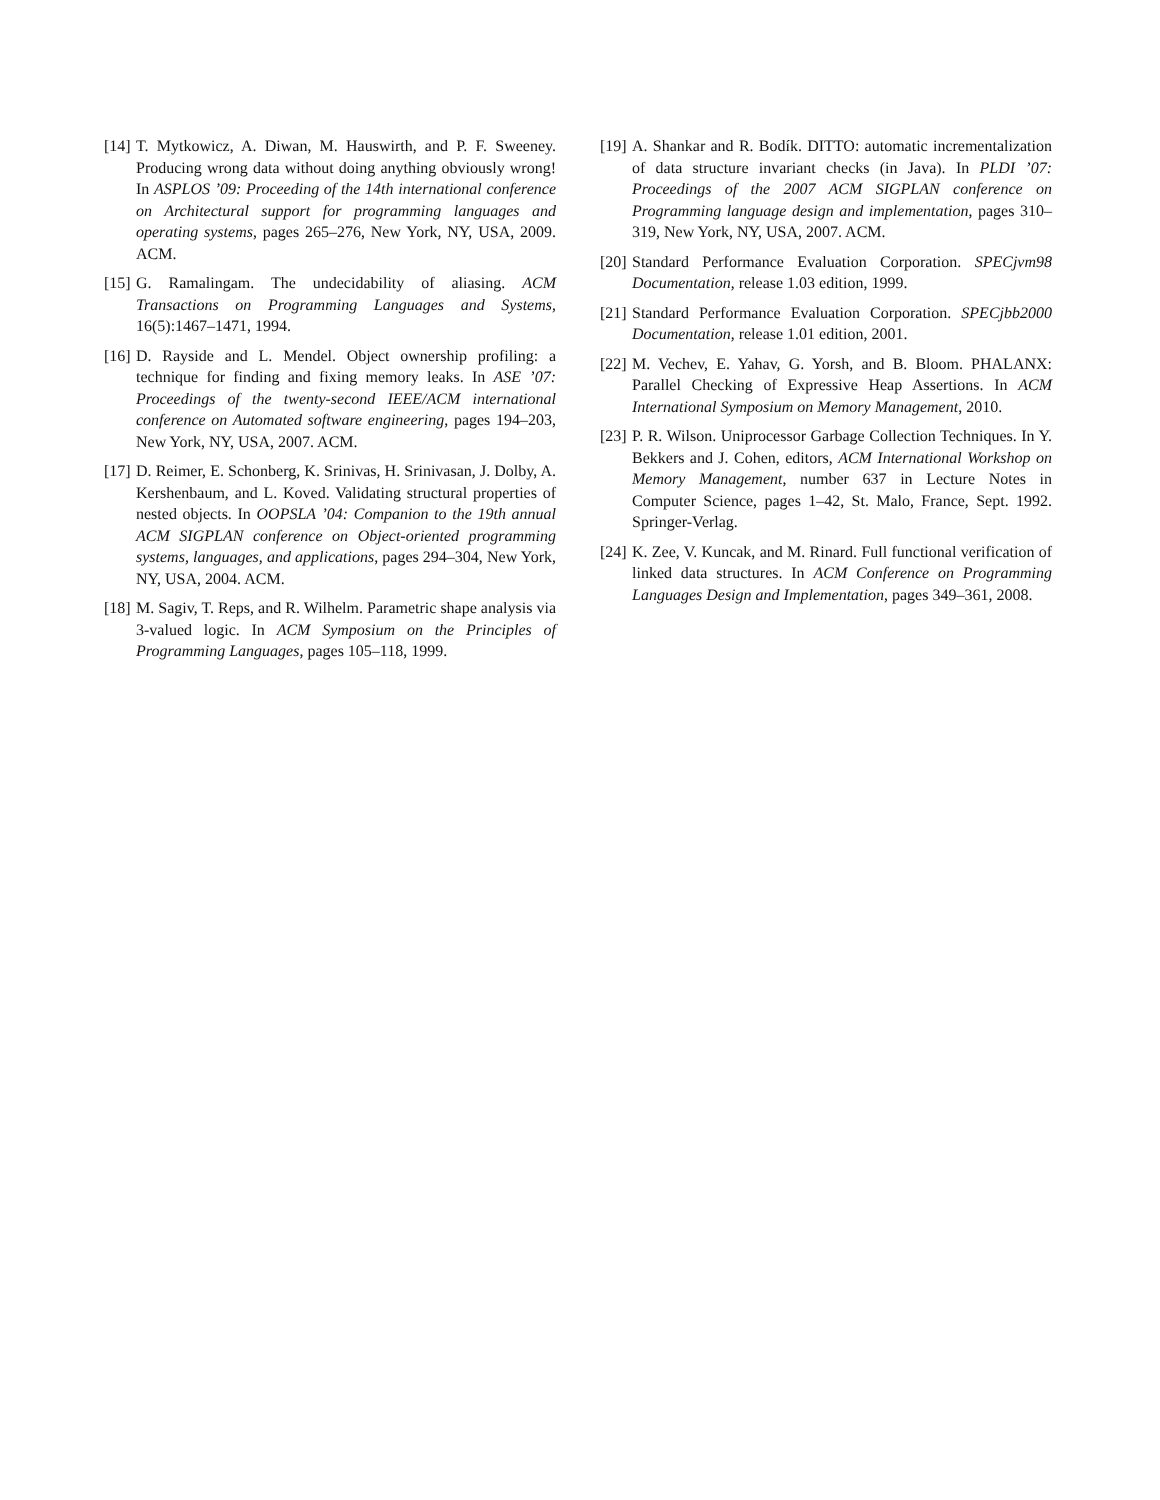[14] T. Mytkowicz, A. Diwan, M. Hauswirth, and P. F. Sweeney. Producing wrong data without doing anything obviously wrong! In ASPLOS ’09: Proceeding of the 14th international conference on Architectural support for programming languages and operating systems, pages 265–276, New York, NY, USA, 2009. ACM.
[15] G. Ramalingam. The undecidability of aliasing. ACM Transactions on Programming Languages and Systems, 16(5):1467–1471, 1994.
[16] D. Rayside and L. Mendel. Object ownership profiling: a technique for finding and fixing memory leaks. In ASE ’07: Proceedings of the twenty-second IEEE/ACM international conference on Automated software engineering, pages 194–203, New York, NY, USA, 2007. ACM.
[17] D. Reimer, E. Schonberg, K. Srinivas, H. Srinivasan, J. Dolby, A. Kershenbaum, and L. Koved. Validating structural properties of nested objects. In OOPSLA ’04: Companion to the 19th annual ACM SIGPLAN conference on Object-oriented programming systems, languages, and applications, pages 294–304, New York, NY, USA, 2004. ACM.
[18] M. Sagiv, T. Reps, and R. Wilhelm. Parametric shape analysis via 3-valued logic. In ACM Symposium on the Principles of Programming Languages, pages 105–118, 1999.
[19] A. Shankar and R. Bodík. DITTO: automatic incrementalization of data structure invariant checks (in Java). In PLDI ’07: Proceedings of the 2007 ACM SIGPLAN conference on Programming language design and implementation, pages 310–319, New York, NY, USA, 2007. ACM.
[20] Standard Performance Evaluation Corporation. SPECjvm98 Documentation, release 1.03 edition, 1999.
[21] Standard Performance Evaluation Corporation. SPECjbb2000 Documentation, release 1.01 edition, 2001.
[22] M. Vechev, E. Yahav, G. Yorsh, and B. Bloom. PHALANX: Parallel Checking of Expressive Heap Assertions. In ACM International Symposium on Memory Management, 2010.
[23] P. R. Wilson. Uniprocessor Garbage Collection Techniques. In Y. Bekkers and J. Cohen, editors, ACM International Workshop on Memory Management, number 637 in Lecture Notes in Computer Science, pages 1–42, St. Malo, France, Sept. 1992. Springer-Verlag.
[24] K. Zee, V. Kuncak, and M. Rinard. Full functional verification of linked data structures. In ACM Conference on Programming Languages Design and Implementation, pages 349–361, 2008.